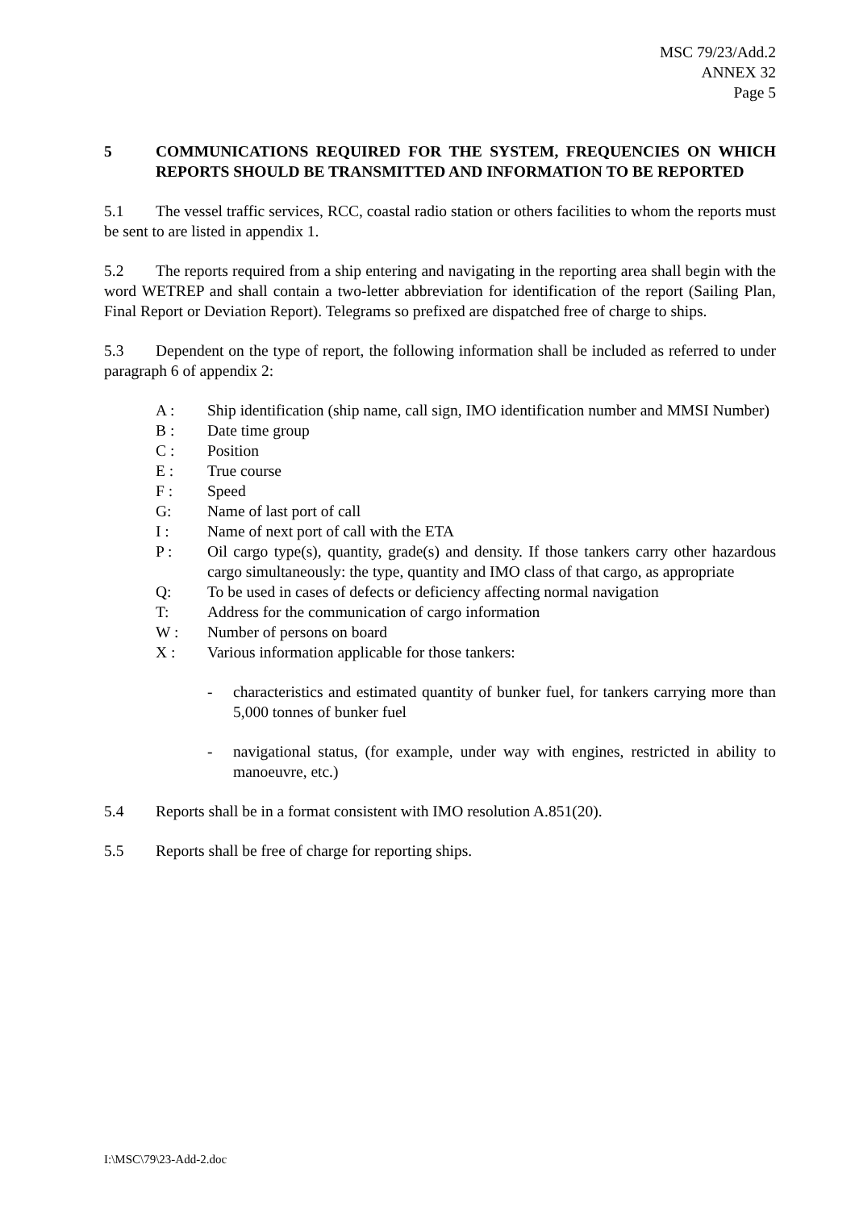MSC 79/23/Add.2
ANNEX 32
Page 5
5 COMMUNICATIONS REQUIRED FOR THE SYSTEM, FREQUENCIES ON WHICH REPORTS SHOULD BE TRANSMITTED AND INFORMATION TO BE REPORTED
5.1 The vessel traffic services, RCC, coastal radio station or others facilities to whom the reports must be sent to are listed in appendix 1.
5.2 The reports required from a ship entering and navigating in the reporting area shall begin with the word WETREP and shall contain a two-letter abbreviation for identification of the report (Sailing Plan, Final Report or Deviation Report). Telegrams so prefixed are dispatched free of charge to ships.
5.3 Dependent on the type of report, the following information shall be included as referred to under paragraph 6 of appendix 2:
A : Ship identification (ship name, call sign, IMO identification number and MMSI Number)
B : Date time group
C : Position
E : True course
F : Speed
G: Name of last port of call
I : Name of next port of call with the ETA
P : Oil cargo type(s), quantity, grade(s) and density. If those tankers carry other hazardous cargo simultaneously: the type, quantity and IMO class of that cargo, as appropriate
Q: To be used in cases of defects or deficiency affecting normal navigation
T: Address for the communication of cargo information
W : Number of persons on board
X : Various information applicable for those tankers:
- characteristics and estimated quantity of bunker fuel, for tankers carrying more than 5,000 tonnes of bunker fuel
- navigational status, (for example, under way with engines, restricted in ability to manoeuvre, etc.)
5.4 Reports shall be in a format consistent with IMO resolution A.851(20).
5.5 Reports shall be free of charge for reporting ships.
I:\MSC\79\23-Add-2.doc